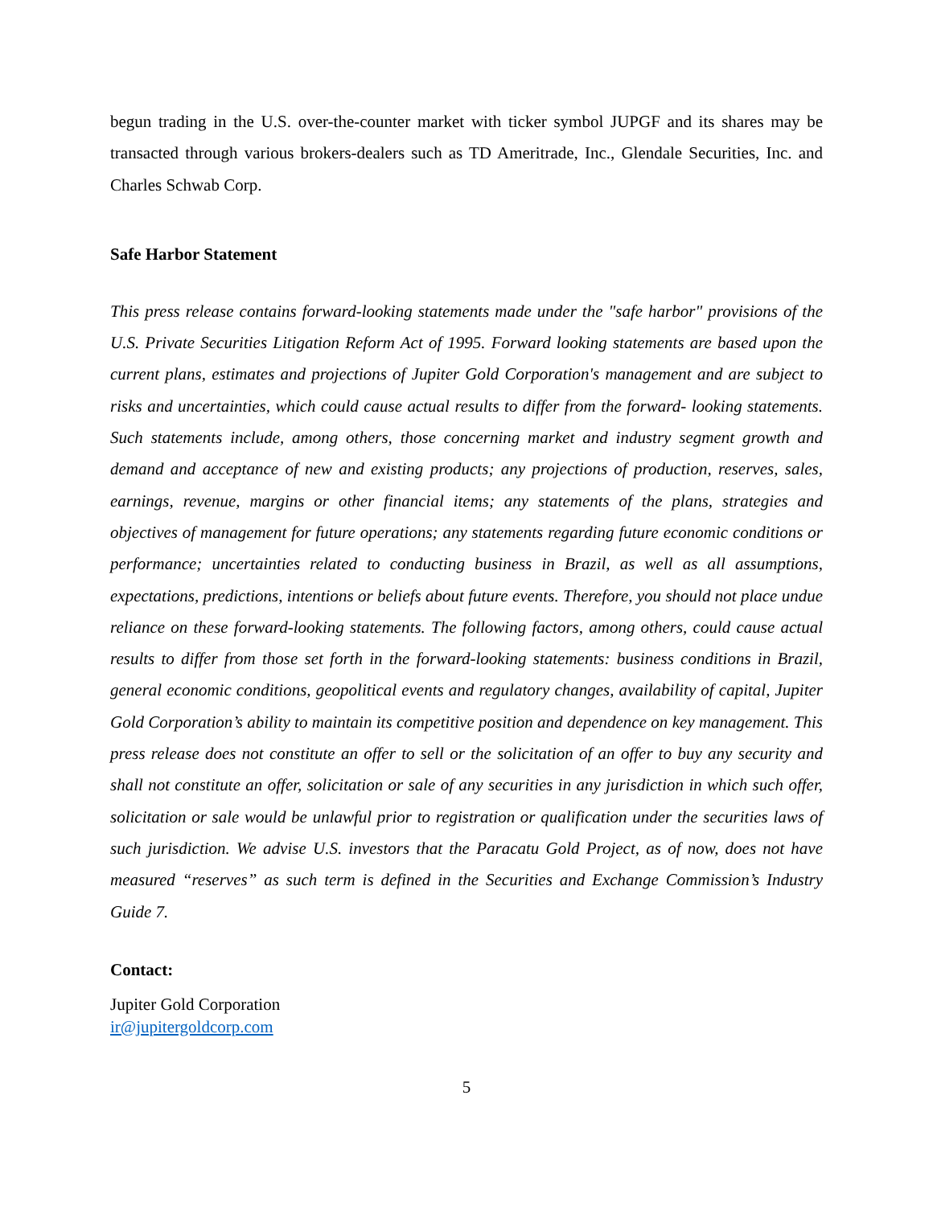begun trading in the U.S. over-the-counter market with ticker symbol JUPGF and its shares may be transacted through various brokers-dealers such as TD Ameritrade, Inc., Glendale Securities, Inc. and Charles Schwab Corp.
Safe Harbor Statement
This press release contains forward-looking statements made under the "safe harbor" provisions of the U.S. Private Securities Litigation Reform Act of 1995. Forward looking statements are based upon the current plans, estimates and projections of Jupiter Gold Corporation's management and are subject to risks and uncertainties, which could cause actual results to differ from the forward- looking statements. Such statements include, among others, those concerning market and industry segment growth and demand and acceptance of new and existing products; any projections of production, reserves, sales, earnings, revenue, margins or other financial items; any statements of the plans, strategies and objectives of management for future operations; any statements regarding future economic conditions or performance; uncertainties related to conducting business in Brazil, as well as all assumptions, expectations, predictions, intentions or beliefs about future events. Therefore, you should not place undue reliance on these forward-looking statements. The following factors, among others, could cause actual results to differ from those set forth in the forward-looking statements: business conditions in Brazil, general economic conditions, geopolitical events and regulatory changes, availability of capital, Jupiter Gold Corporation’s ability to maintain its competitive position and dependence on key management. This press release does not constitute an offer to sell or the solicitation of an offer to buy any security and shall not constitute an offer, solicitation or sale of any securities in any jurisdiction in which such offer, solicitation or sale would be unlawful prior to registration or qualification under the securities laws of such jurisdiction. We advise U.S. investors that the Paracatu Gold Project, as of now, does not have measured “reserves” as such term is defined in the Securities and Exchange Commission’s Industry Guide 7.
Contact:
Jupiter Gold Corporation
ir@jupitergoldcorp.com
5